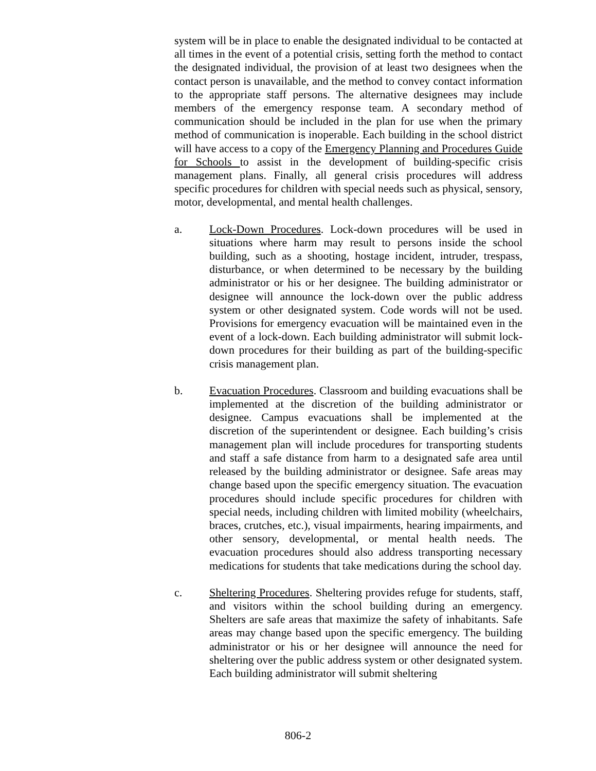system will be in place to enable the designated individual to be contacted at all times in the event of a potential crisis, setting forth the method to contact the designated individual, the provision of at least two designees when the contact person is unavailable, and the method to convey contact information to the appropriate staff persons. The alternative designees may include members of the emergency response team. A secondary method of communication should be included in the plan for use when the primary method of communication is inoperable. Each building in the school district will have access to a copy of the Emergency Planning and Procedures Guide for Schools to assist in the development of building-specific crisis management plans. Finally, all general crisis procedures will address specific procedures for children with special needs such as physical, sensory, motor, developmental, and mental health challenges.
a. Lock-Down Procedures. Lock-down procedures will be used in situations where harm may result to persons inside the school building, such as a shooting, hostage incident, intruder, trespass, disturbance, or when determined to be necessary by the building administrator or his or her designee. The building administrator or designee will announce the lock-down over the public address system or other designated system. Code words will not be used. Provisions for emergency evacuation will be maintained even in the event of a lock-down. Each building administrator will submit lock-down procedures for their building as part of the building-specific crisis management plan.
b. Evacuation Procedures. Classroom and building evacuations shall be implemented at the discretion of the building administrator or designee. Campus evacuations shall be implemented at the discretion of the superintendent or designee. Each building’s crisis management plan will include procedures for transporting students and staff a safe distance from harm to a designated safe area until released by the building administrator or designee. Safe areas may change based upon the specific emergency situation. The evacuation procedures should include specific procedures for children with special needs, including children with limited mobility (wheelchairs, braces, crutches, etc.), visual impairments, hearing impairments, and other sensory, developmental, or mental health needs. The evacuation procedures should also address transporting necessary medications for students that take medications during the school day.
c. Sheltering Procedures. Sheltering provides refuge for students, staff, and visitors within the school building during an emergency. Shelters are safe areas that maximize the safety of inhabitants. Safe areas may change based upon the specific emergency. The building administrator or his or her designee will announce the need for sheltering over the public address system or other designated system. Each building administrator will submit sheltering
806-2